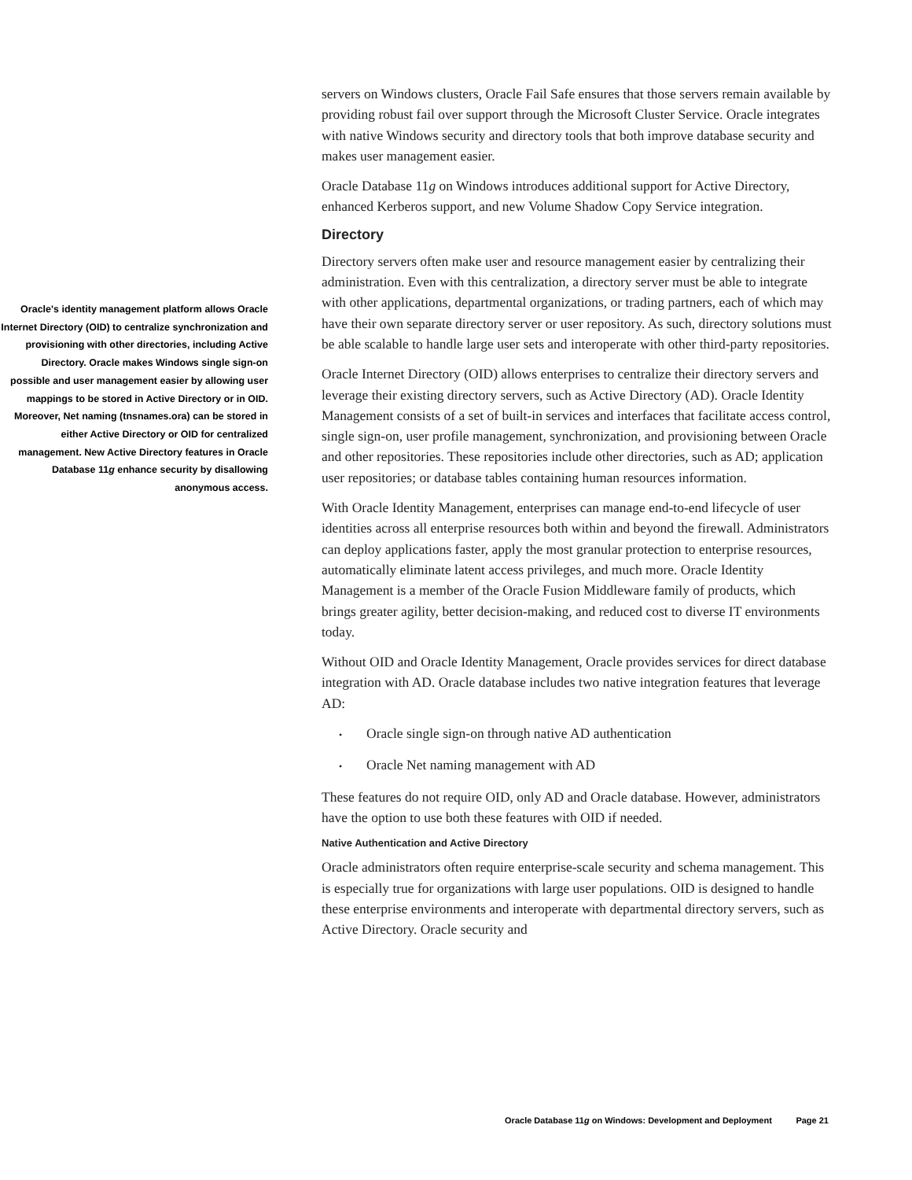Oracle's identity management platform allows Oracle Internet Directory (OID) to centralize synchronization and provisioning with other directories, including Active Directory. Oracle makes Windows single sign-on possible and user management easier by allowing user mappings to be stored in Active Directory or in OID. Moreover, Net naming (tnsnames.ora) can be stored in either Active Directory or OID for centralized management. New Active Directory features in Oracle Database 11g enhance security by disallowing anonymous access.
servers on Windows clusters, Oracle Fail Safe ensures that those servers remain available by providing robust fail over support through the Microsoft Cluster Service. Oracle integrates with native Windows security and directory tools that both improve database security and makes user management easier.
Oracle Database 11g on Windows introduces additional support for Active Directory, enhanced Kerberos support, and new Volume Shadow Copy Service integration.
Directory
Directory servers often make user and resource management easier by centralizing their administration. Even with this centralization, a directory server must be able to integrate with other applications, departmental organizations, or trading partners, each of which may have their own separate directory server or user repository. As such, directory solutions must be able scalable to handle large user sets and interoperate with other third-party repositories.
Oracle Internet Directory (OID) allows enterprises to centralize their directory servers and leverage their existing directory servers, such as Active Directory (AD). Oracle Identity Management consists of a set of built-in services and interfaces that facilitate access control, single sign-on, user profile management, synchronization, and provisioning between Oracle and other repositories. These repositories include other directories, such as AD; application user repositories; or database tables containing human resources information.
With Oracle Identity Management, enterprises can manage end-to-end lifecycle of user identities across all enterprise resources both within and beyond the firewall. Administrators can deploy applications faster, apply the most granular protection to enterprise resources, automatically eliminate latent access privileges, and much more. Oracle Identity Management is a member of the Oracle Fusion Middleware family of products, which brings greater agility, better decision-making, and reduced cost to diverse IT environments today.
Without OID and Oracle Identity Management, Oracle provides services for direct database integration with AD. Oracle database includes two native integration features that leverage AD:
• Oracle single sign-on through native AD authentication
• Oracle Net naming management with AD
These features do not require OID, only AD and Oracle database. However, administrators have the option to use both these features with OID if needed.
Native Authentication and Active Directory
Oracle administrators often require enterprise-scale security and schema management. This is especially true for organizations with large user populations. OID is designed to handle these enterprise environments and interoperate with departmental directory servers, such as Active Directory. Oracle security and
Oracle Database 11g on Windows: Development and Deployment Page 21